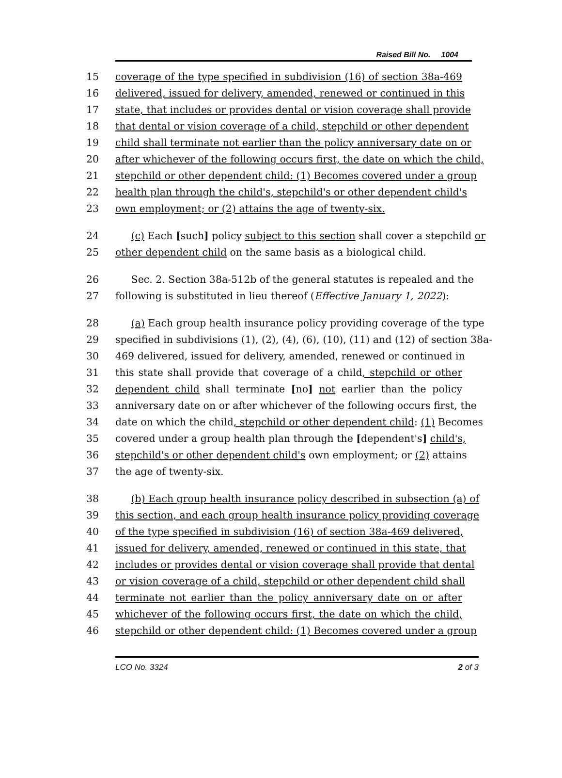Raised Bill No. 1004
15 coverage of the type specified in subdivision (16) of section 38a-469
16 delivered, issued for delivery, amended, renewed or continued in this
17 state, that includes or provides dental or vision coverage shall provide
18 that dental or vision coverage of a child, stepchild or other dependent
19 child shall terminate not earlier than the policy anniversary date on or
20 after whichever of the following occurs first, the date on which the child,
21 stepchild or other dependent child: (1) Becomes covered under a group
22 health plan through the child's, stepchild's or other dependent child's
23 own employment; or (2) attains the age of twenty-six.
24 (c) Each [such] policy subject to this section shall cover a stepchild or
25 other dependent child on the same basis as a biological child.
26 Sec. 2. Section 38a-512b of the general statutes is repealed and the
27 following is substituted in lieu thereof (Effective January 1, 2022):
28 (a) Each group health insurance policy providing coverage of the type
29 specified in subdivisions (1), (2), (4), (6), (10), (11) and (12) of section 38a-
30 469 delivered, issued for delivery, amended, renewed or continued in
31 this state shall provide that coverage of a child, stepchild or other
32 dependent child shall terminate [no] not earlier than the policy
33 anniversary date on or after whichever of the following occurs first, the
34 date on which the child, stepchild or other dependent child: (1) Becomes
35 covered under a group health plan through the [dependent's] child's,
36 stepchild's or other dependent child's own employment; or (2) attains
37 the age of twenty-six.
38 (b) Each group health insurance policy described in subsection (a) of
39 this section, and each group health insurance policy providing coverage
40 of the type specified in subdivision (16) of section 38a-469 delivered,
41 issued for delivery, amended, renewed or continued in this state, that
42 includes or provides dental or vision coverage shall provide that dental
43 or vision coverage of a child, stepchild or other dependent child shall
44 terminate not earlier than the policy anniversary date on or after
45 whichever of the following occurs first, the date on which the child,
46 stepchild or other dependent child: (1) Becomes covered under a group
LCO No. 3324 2 of 3